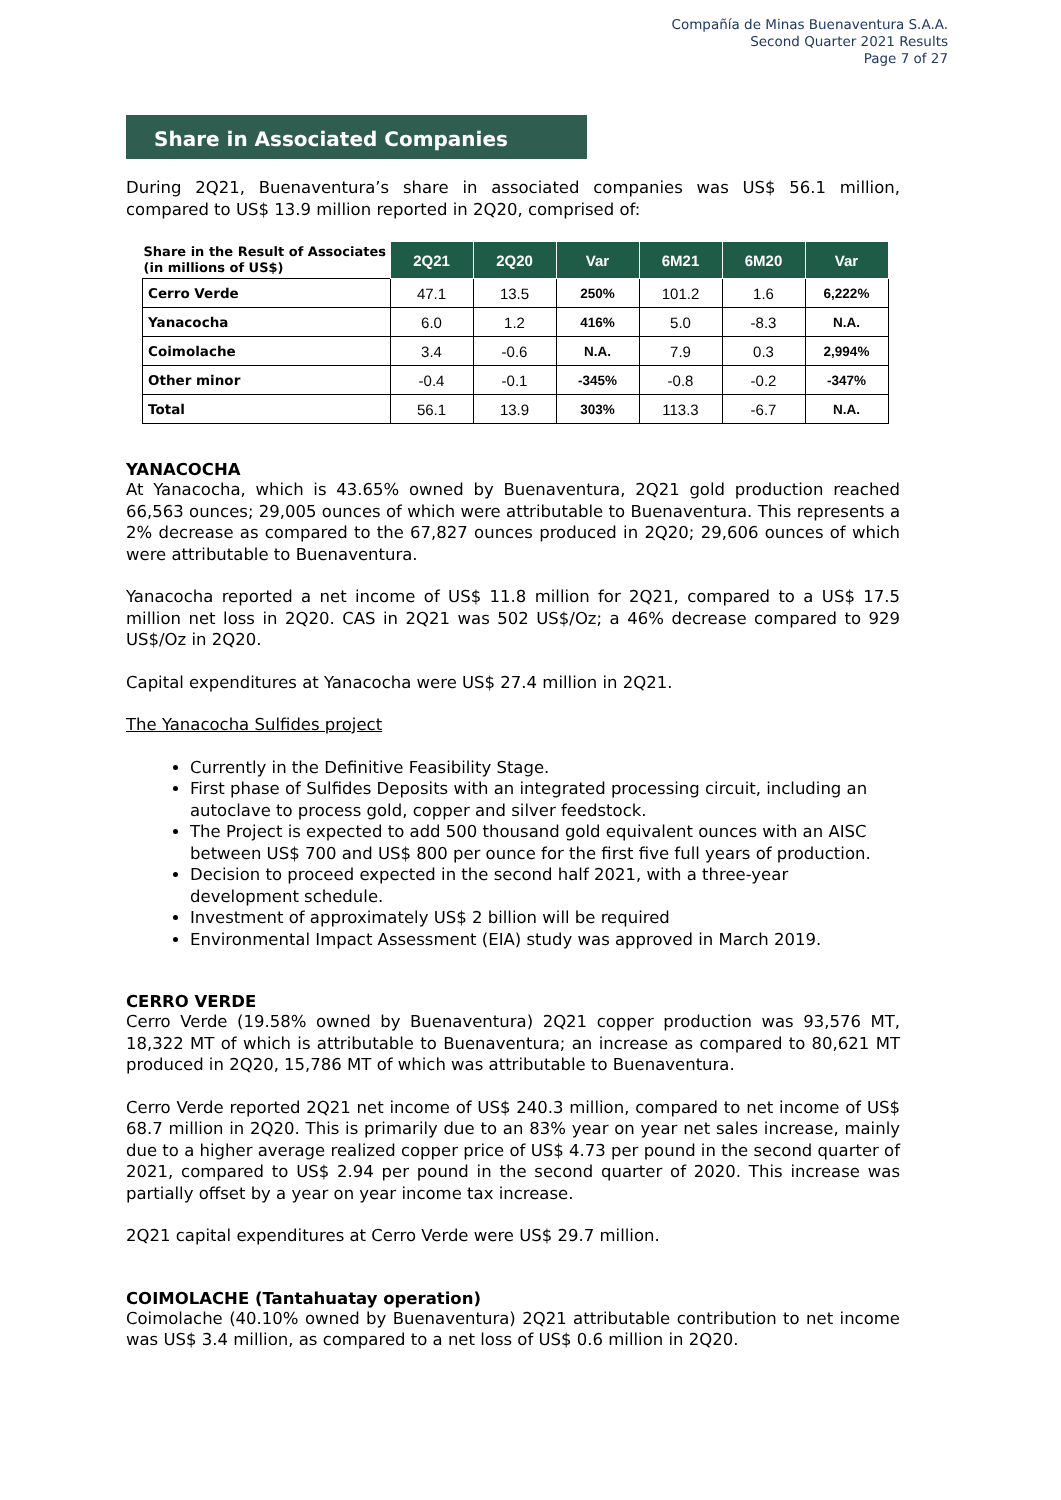Compañía de Minas Buenaventura S.A.A.
Second Quarter 2021 Results
Page 7 of 27
Share in Associated Companies
During 2Q21, Buenaventura’s share in associated companies was US$ 56.1 million, compared to US$ 13.9 million reported in 2Q20, comprised of:
| Share in the Result of Associates (in millions of US$) | 2Q21 | 2Q20 | Var | 6M21 | 6M20 | Var |
| --- | --- | --- | --- | --- | --- | --- |
| Cerro Verde | 47.1 | 13.5 | 250% | 101.2 | 1.6 | 6,222% |
| Yanacocha | 6.0 | 1.2 | 416% | 5.0 | -8.3 | N.A. |
| Coimolache | 3.4 | -0.6 | N.A. | 7.9 | 0.3 | 2,994% |
| Other minor | -0.4 | -0.1 | -345% | -0.8 | -0.2 | -347% |
| Total | 56.1 | 13.9 | 303% | 113.3 | -6.7 | N.A. |
YANACOCHA
At Yanacocha, which is 43.65% owned by Buenaventura, 2Q21 gold production reached 66,563 ounces; 29,005 ounces of which were attributable to Buenaventura. This represents a 2% decrease as compared to the 67,827 ounces produced in 2Q20; 29,606 ounces of which were attributable to Buenaventura.
Yanacocha reported a net income of US$ 11.8 million for 2Q21, compared to a US$ 17.5 million net loss in 2Q20. CAS in 2Q21 was 502 US$/Oz; a 46% decrease compared to 929 US$/Oz in 2Q20.
Capital expenditures at Yanacocha were US$ 27.4 million in 2Q21.
The Yanacocha Sulfides project
Currently in the Definitive Feasibility Stage.
First phase of Sulfides Deposits with an integrated processing circuit, including an autoclave to process gold, copper and silver feedstock.
The Project is expected to add 500 thousand gold equivalent ounces with an AISC between US$ 700 and US$ 800 per ounce for the first five full years of production.
Decision to proceed expected in the second half 2021, with a three-year development schedule.
Investment of approximately US$ 2 billion will be required
Environmental Impact Assessment (EIA) study was approved in March 2019.
CERRO VERDE
Cerro Verde (19.58% owned by Buenaventura) 2Q21 copper production was 93,576 MT, 18,322 MT of which is attributable to Buenaventura; an increase as compared to 80,621 MT produced in 2Q20, 15,786 MT of which was attributable to Buenaventura.
Cerro Verde reported 2Q21 net income of US$ 240.3 million, compared to net income of US$ 68.7 million in 2Q20. This is primarily due to an 83% year on year net sales increase, mainly due to a higher average realized copper price of US$ 4.73 per pound in the second quarter of 2021, compared to US$ 2.94 per pound in the second quarter of 2020. This increase was partially offset by a year on year income tax increase.
2Q21 capital expenditures at Cerro Verde were US$ 29.7 million.
COIMOLACHE (Tantahuatay operation)
Coimolache (40.10% owned by Buenaventura) 2Q21 attributable contribution to net income was US$ 3.4 million, as compared to a net loss of US$ 0.6 million in 2Q20.